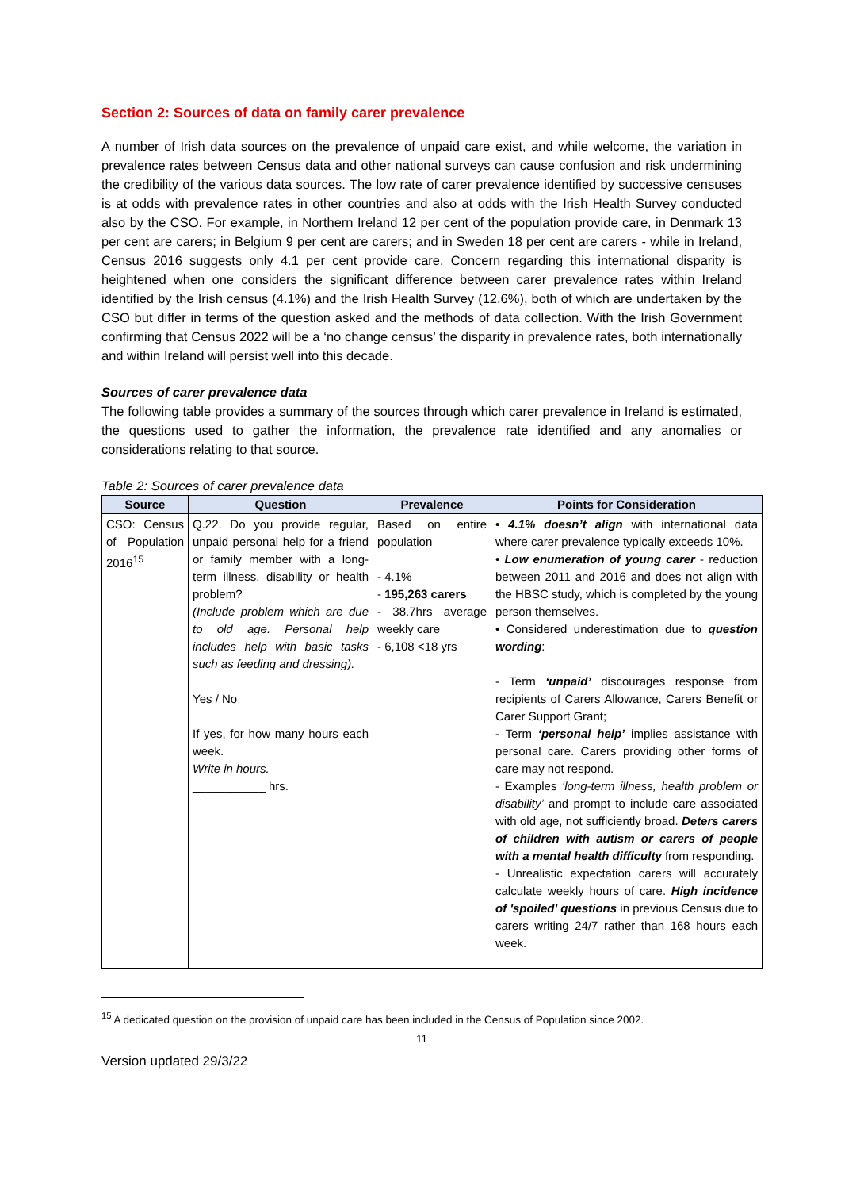Section 2: Sources of data on family carer prevalence
A number of Irish data sources on the prevalence of unpaid care exist, and while welcome, the variation in prevalence rates between Census data and other national surveys can cause confusion and risk undermining the credibility of the various data sources. The low rate of carer prevalence identified by successive censuses is at odds with prevalence rates in other countries and also at odds with the Irish Health Survey conducted also by the CSO. For example, in Northern Ireland 12 per cent of the population provide care, in Denmark 13 per cent are carers; in Belgium 9 per cent are carers; and in Sweden 18 per cent are carers - while in Ireland, Census 2016 suggests only 4.1 per cent provide care. Concern regarding this international disparity is heightened when one considers the significant difference between carer prevalence rates within Ireland identified by the Irish census (4.1%) and the Irish Health Survey (12.6%), both of which are undertaken by the CSO but differ in terms of the question asked and the methods of data collection. With the Irish Government confirming that Census 2022 will be a ‘no change census’ the disparity in prevalence rates, both internationally and within Ireland will persist well into this decade.
Sources of carer prevalence data
The following table provides a summary of the sources through which carer prevalence in Ireland is estimated, the questions used to gather the information, the prevalence rate identified and any anomalies or considerations relating to that source.
Table 2: Sources of carer prevalence data
| Source | Question | Prevalence | Points for Consideration |
| --- | --- | --- | --- |
| CSO: Census of Population 2016<sup>15</sup> | Q.22. Do you provide regular, unpaid personal help for a friend or family member with a long-term illness, disability or health problem? (Include problem which are due to old age. Personal help includes help with basic tasks such as feeding and dressing). Yes / No If yes, for how many hours each week. Write in hours. ___________ hrs. | Based on entire population - 4.1% - 195,263 carers - 38.7hrs average weekly care - 6,108 <18 yrs | • 4.1% doesn’t align with international data where carer prevalence typically exceeds 10%. • Low enumeration of young carer - reduction between 2011 and 2016 and does not align with the HBSC study, which is completed by the young person themselves. • Considered underestimation due to question wording : - Term ‘unpaid’ discourages response from recipients of Carers Allowance, Carers Benefit or Carer Support Grant; - Term ‘personal help’ implies assistance with personal care. Carers providing other forms of care may not respond. - Examples ‘long-term illness, health problem or disability’ and prompt to include care associated with old age, not sufficiently broad. Deters carers of children with autism or carers of people with a mental health difficulty from responding. - Unrealistic expectation carers will accurately calculate weekly hours of care. High incidence of 'spoiled' questions in previous Census due to carers writing 24/7 rather than 168 hours each week. |
<sup>15</sup> A dedicated question on the provision of unpaid care has been included in the Census of Population since 2002.
11
Version updated 29/3/22